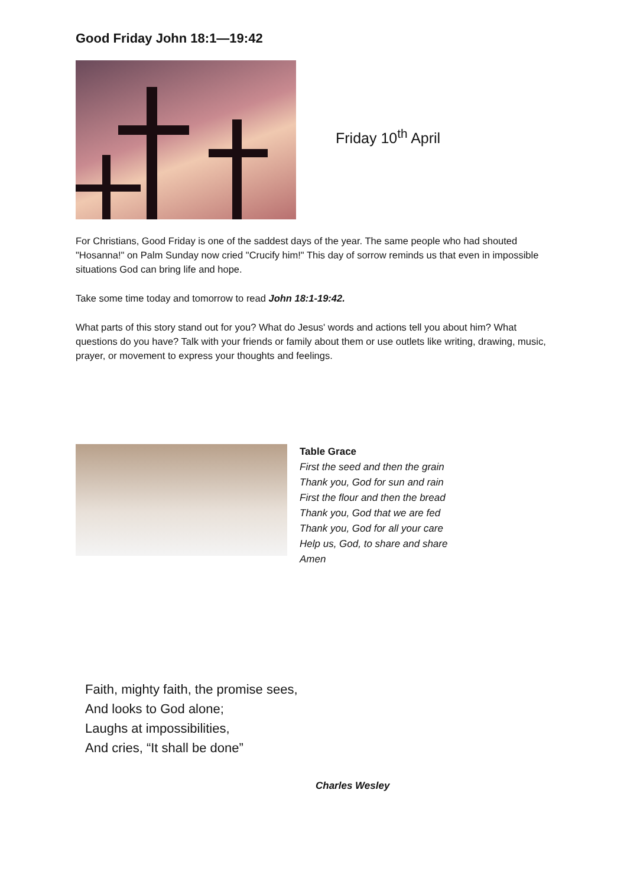Good Friday John 18:1—19:42
Friday 10<sup>th</sup> April
For Christians, Good Friday is one of the saddest days of the year. The same people who had shouted "Hosanna!" on Palm Sunday now cried "Crucify him!" This day of sorrow reminds us that even in impossible situations God can bring life and hope.
Take some time today and tomorrow to read John 18:1-19:42.
What parts of this story stand out for you? What do Jesus' words and actions tell you about him? What questions do you have? Talk with your friends or family about them or use outlets like writing, drawing, music, prayer, or movement to express your thoughts and feelings.
Table Grace
First the seed and then the grain
Thank you, God for sun and rain
First the flour and then the bread
Thank you, God that we are fed
Thank you, God for all your care
Help us, God, to share and share
Amen
Faith, mighty faith, the promise sees,
And looks to God alone;
Laughs at impossibilities,
And cries, “It shall be done”
Charles Wesley